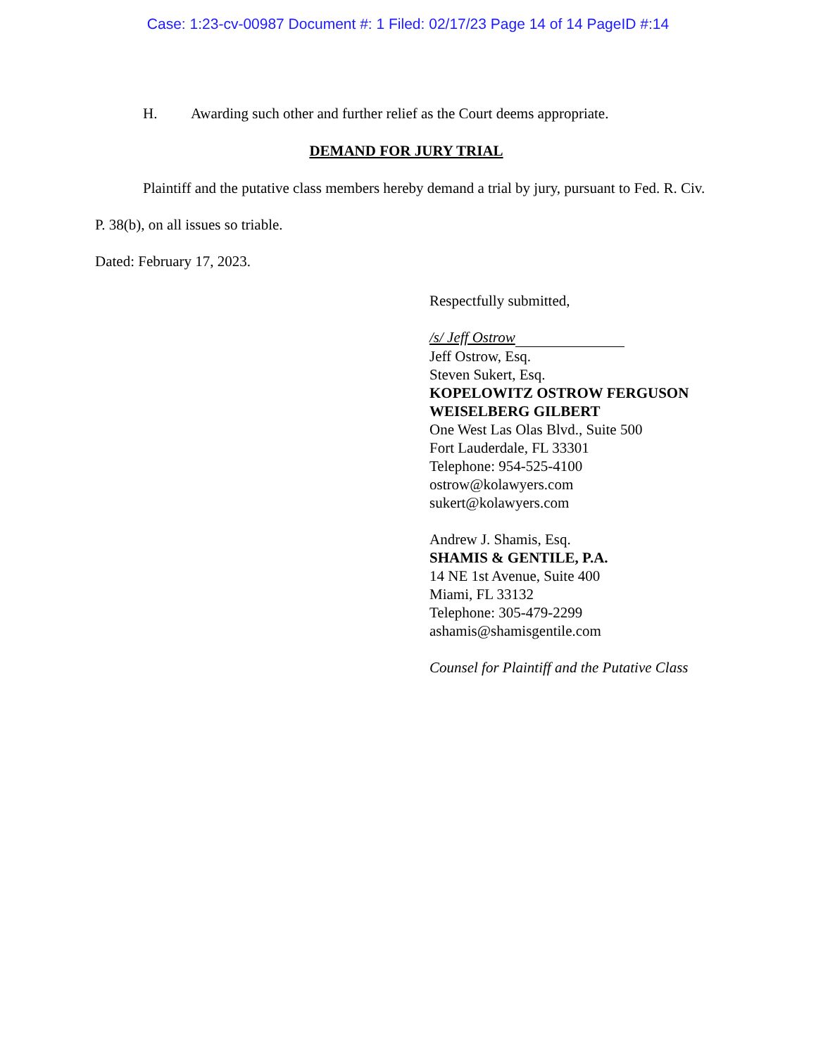Case: 1:23-cv-00987 Document #: 1 Filed: 02/17/23 Page 14 of 14 PageID #:14
H. Awarding such other and further relief as the Court deems appropriate.
DEMAND FOR JURY TRIAL
Plaintiff and the putative class members hereby demand a trial by jury, pursuant to Fed. R. Civ. P. 38(b), on all issues so triable.
Dated: February 17, 2023.
Respectfully submitted,
/s/ Jeff Ostrow
Jeff Ostrow, Esq.
Steven Sukert, Esq.
KOPELOWITZ OSTROW FERGUSON WEISELBERG GILBERT
One West Las Olas Blvd., Suite 500
Fort Lauderdale, FL 33301
Telephone: 954-525-4100
ostrow@kolawyers.com
sukert@kolawyers.com
Andrew J. Shamis, Esq.
SHAMIS & GENTILE, P.A.
14 NE 1st Avenue, Suite 400
Miami, FL 33132
Telephone: 305-479-2299
ashamis@shamisgentile.com
Counsel for Plaintiff and the Putative Class